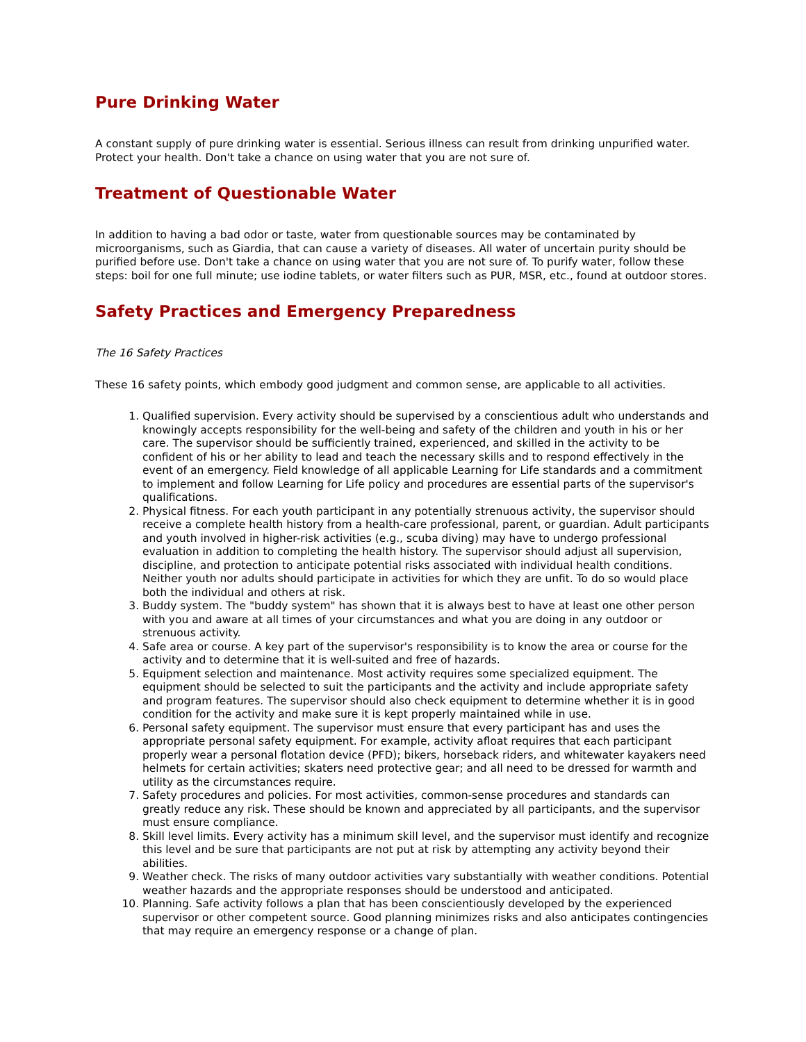Pure Drinking Water
A constant supply of pure drinking water is essential. Serious illness can result from drinking unpurified water. Protect your health. Don't take a chance on using water that you are not sure of.
Treatment of Questionable Water
In addition to having a bad odor or taste, water from questionable sources may be contaminated by microorganisms, such as Giardia, that can cause a variety of diseases. All water of uncertain purity should be purified before use. Don't take a chance on using water that you are not sure of. To purify water, follow these steps: boil for one full minute; use iodine tablets, or water filters such as PUR, MSR, etc., found at outdoor stores.
Safety Practices and Emergency Preparedness
The 16 Safety Practices
These 16 safety points, which embody good judgment and common sense, are applicable to all activities.
1. Qualified supervision. Every activity should be supervised by a conscientious adult who understands and knowingly accepts responsibility for the well-being and safety of the children and youth in his or her care. The supervisor should be sufficiently trained, experienced, and skilled in the activity to be confident of his or her ability to lead and teach the necessary skills and to respond effectively in the event of an emergency. Field knowledge of all applicable Learning for Life standards and a commitment to implement and follow Learning for Life policy and procedures are essential parts of the supervisor's qualifications.
2. Physical fitness. For each youth participant in any potentially strenuous activity, the supervisor should receive a complete health history from a health-care professional, parent, or guardian. Adult participants and youth involved in higher-risk activities (e.g., scuba diving) may have to undergo professional evaluation in addition to completing the health history. The supervisor should adjust all supervision, discipline, and protection to anticipate potential risks associated with individual health conditions. Neither youth nor adults should participate in activities for which they are unfit. To do so would place both the individual and others at risk.
3. Buddy system. The "buddy system" has shown that it is always best to have at least one other person with you and aware at all times of your circumstances and what you are doing in any outdoor or strenuous activity.
4. Safe area or course. A key part of the supervisor's responsibility is to know the area or course for the activity and to determine that it is well-suited and free of hazards.
5. Equipment selection and maintenance. Most activity requires some specialized equipment. The equipment should be selected to suit the participants and the activity and include appropriate safety and program features. The supervisor should also check equipment to determine whether it is in good condition for the activity and make sure it is kept properly maintained while in use.
6. Personal safety equipment. The supervisor must ensure that every participant has and uses the appropriate personal safety equipment. For example, activity afloat requires that each participant properly wear a personal flotation device (PFD); bikers, horseback riders, and whitewater kayakers need helmets for certain activities; skaters need protective gear; and all need to be dressed for warmth and utility as the circumstances require.
7. Safety procedures and policies. For most activities, common-sense procedures and standards can greatly reduce any risk. These should be known and appreciated by all participants, and the supervisor must ensure compliance.
8. Skill level limits. Every activity has a minimum skill level, and the supervisor must identify and recognize this level and be sure that participants are not put at risk by attempting any activity beyond their abilities.
9. Weather check. The risks of many outdoor activities vary substantially with weather conditions. Potential weather hazards and the appropriate responses should be understood and anticipated.
10. Planning. Safe activity follows a plan that has been conscientiously developed by the experienced supervisor or other competent source. Good planning minimizes risks and also anticipates contingencies that may require an emergency response or a change of plan.